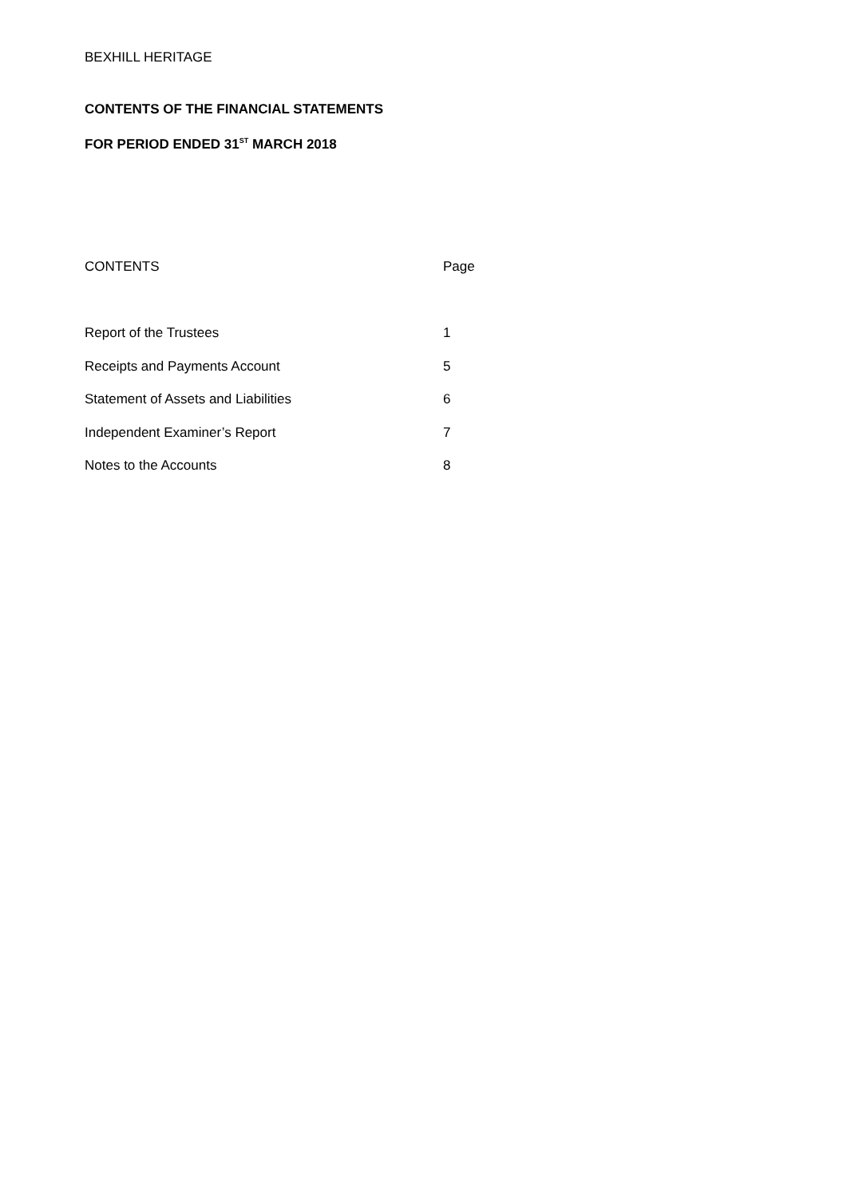BEXHILL HERITAGE
CONTENTS OF THE FINANCIAL STATEMENTS
FOR PERIOD ENDED 31<sup>ST</sup> MARCH 2018
| CONTENTS | Page |
| --- | --- |
| Report of the Trustees | 1 |
| Receipts and Payments Account | 5 |
| Statement of Assets and Liabilities | 6 |
| Independent Examiner’s Report | 7 |
| Notes to the Accounts | 8 |